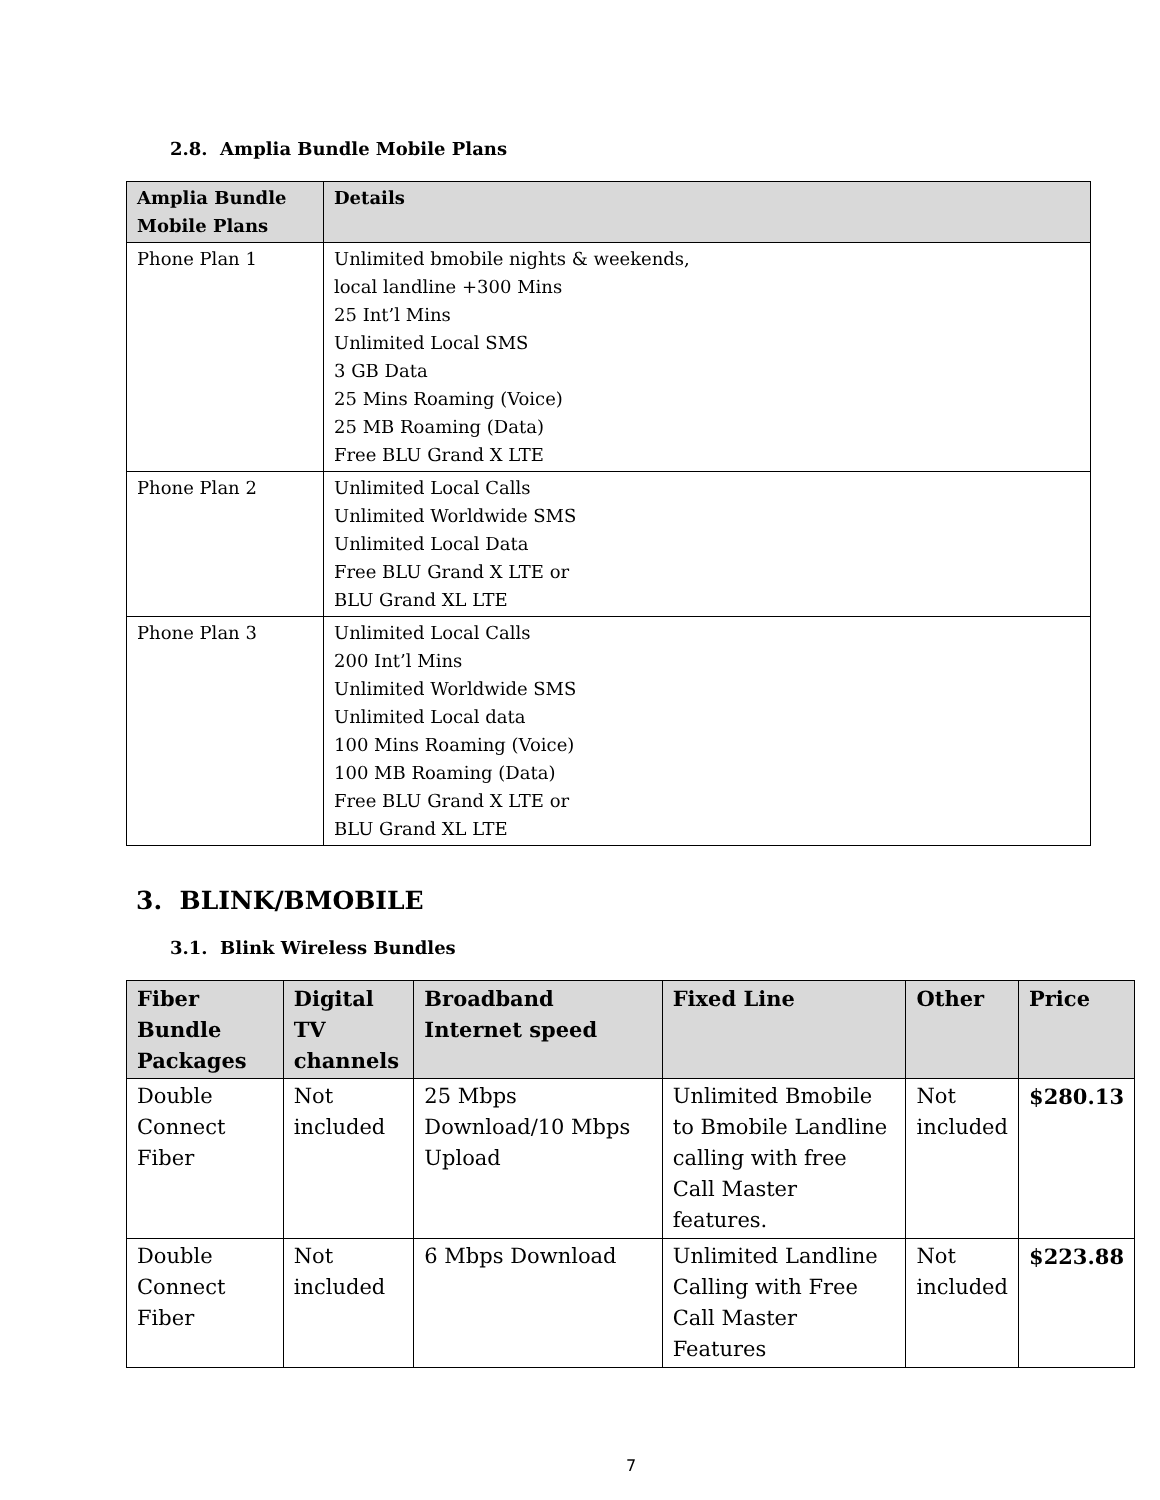2.8. Amplia Bundle Mobile Plans
| Amplia Bundle Mobile Plans | Details |
| --- | --- |
| Phone Plan 1 | Unlimited bmobile nights & weekends, local landline +300 Mins 25 Int’l Mins Unlimited Local SMS 3 GB Data 25 Mins Roaming (Voice) 25 MB Roaming (Data) Free BLU Grand X LTE |
| Phone Plan 2 | Unlimited Local Calls Unlimited Worldwide SMS Unlimited Local Data Free BLU Grand X LTE or BLU Grand XL LTE |
| Phone Plan 3 | Unlimited Local Calls 200 Int’l Mins Unlimited Worldwide SMS Unlimited Local data 100 Mins Roaming (Voice) 100 MB Roaming (Data) Free BLU Grand X LTE or BLU Grand XL LTE |
3. BLINK/BMOBILE
3.1. Blink Wireless Bundles
| Fiber Bundle Packages | Digital TV channels | Broadband Internet speed | Fixed Line | Other | Price |
| --- | --- | --- | --- | --- | --- |
| Double Connect Fiber | Not included | 25 Mbps Download/10 Mbps Upload | Unlimited Bmobile to Bmobile Landline calling with free Call Master features. | Not included | $280.13 |
| Double Connect Fiber | Not included | 6 Mbps Download | Unlimited Landline Calling with Free Call Master Features | Not included | $223.88 |
7